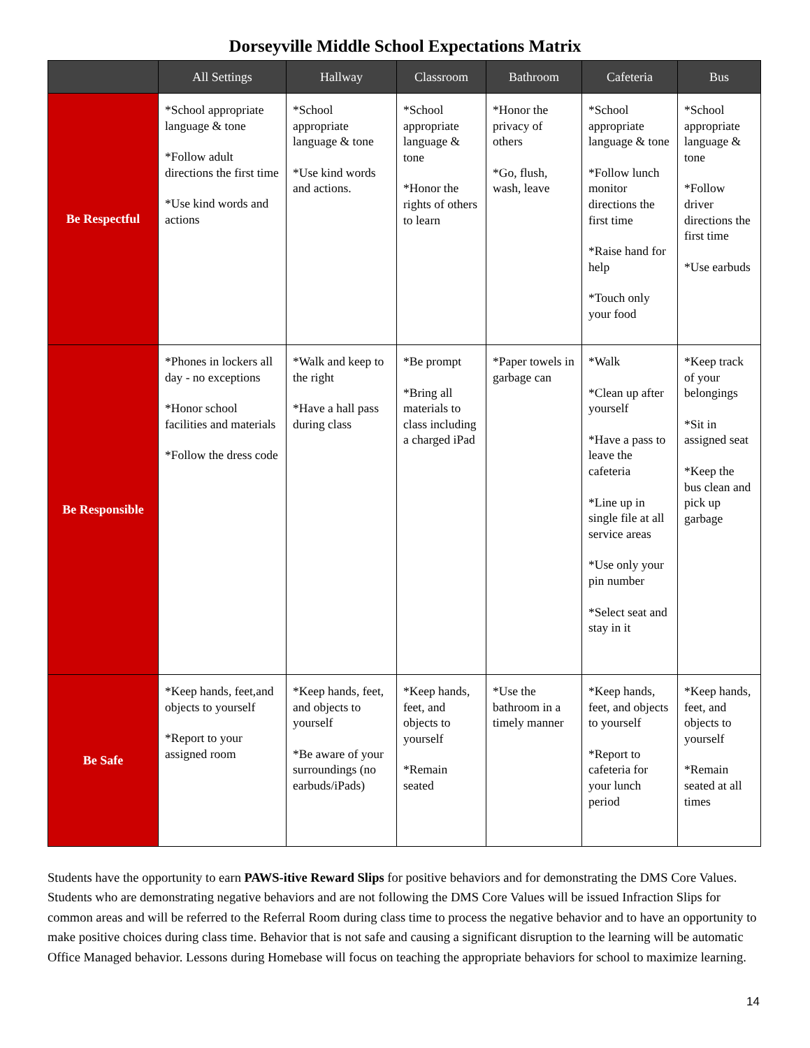Dorseyville Middle School Expectations Matrix
| | All Settings | Hallway | Classroom | Bathroom | Cafeteria | Bus |
| --- | --- | --- | --- | --- | --- | --- |
| Be Respectful | *School appropriate language & tone *Follow adult directions the first time *Use kind words and actions | *School appropriate language & tone *Use kind words and actions. | *School appropriate language & tone *Honor the rights of others to learn | *Honor the privacy of others *Go, flush, wash, leave | *School appropriate language & tone *Follow lunch monitor directions the first time *Raise hand for help *Touch only your food | *School appropriate language & tone *Follow driver directions the first time *Use earbuds |
| Be Responsible | *Phones in lockers all day - no exceptions *Honor school facilities and materials *Follow the dress code | *Walk and keep to the right *Have a hall pass during class | *Be prompt *Bring all materials to class including a charged iPad | *Paper towels in garbage can | *Walk *Clean up after yourself *Have a pass to leave the cafeteria *Line up in single file at all service areas *Use only your pin number *Select seat and stay in it | *Keep track of your belongings *Sit in assigned seat *Keep the bus clean and pick up garbage |
| Be Safe | *Keep hands, feet,and objects to yourself *Report to your assigned room | *Keep hands, feet, and objects to yourself *Be aware of your surroundings (no earbuds/iPads) | *Keep hands, feet, and objects to yourself *Remain seated | *Use the bathroom in a timely manner | *Keep hands, feet, and objects to yourself *Report to cafeteria for your lunch period | *Keep hands, feet, and objects to yourself *Remain seated at all times |
Students have the opportunity to earn PAWS-itive Reward Slips for positive behaviors and for demonstrating the DMS Core Values. Students who are demonstrating negative behaviors and are not following the DMS Core Values will be issued Infraction Slips for common areas and will be referred to the Referral Room during class time to process the negative behavior and to have an opportunity to make positive choices during class time. Behavior that is not safe and causing a significant disruption to the learning will be automatic Office Managed behavior. Lessons during Homebase will focus on teaching the appropriate behaviors for school to maximize learning.
14